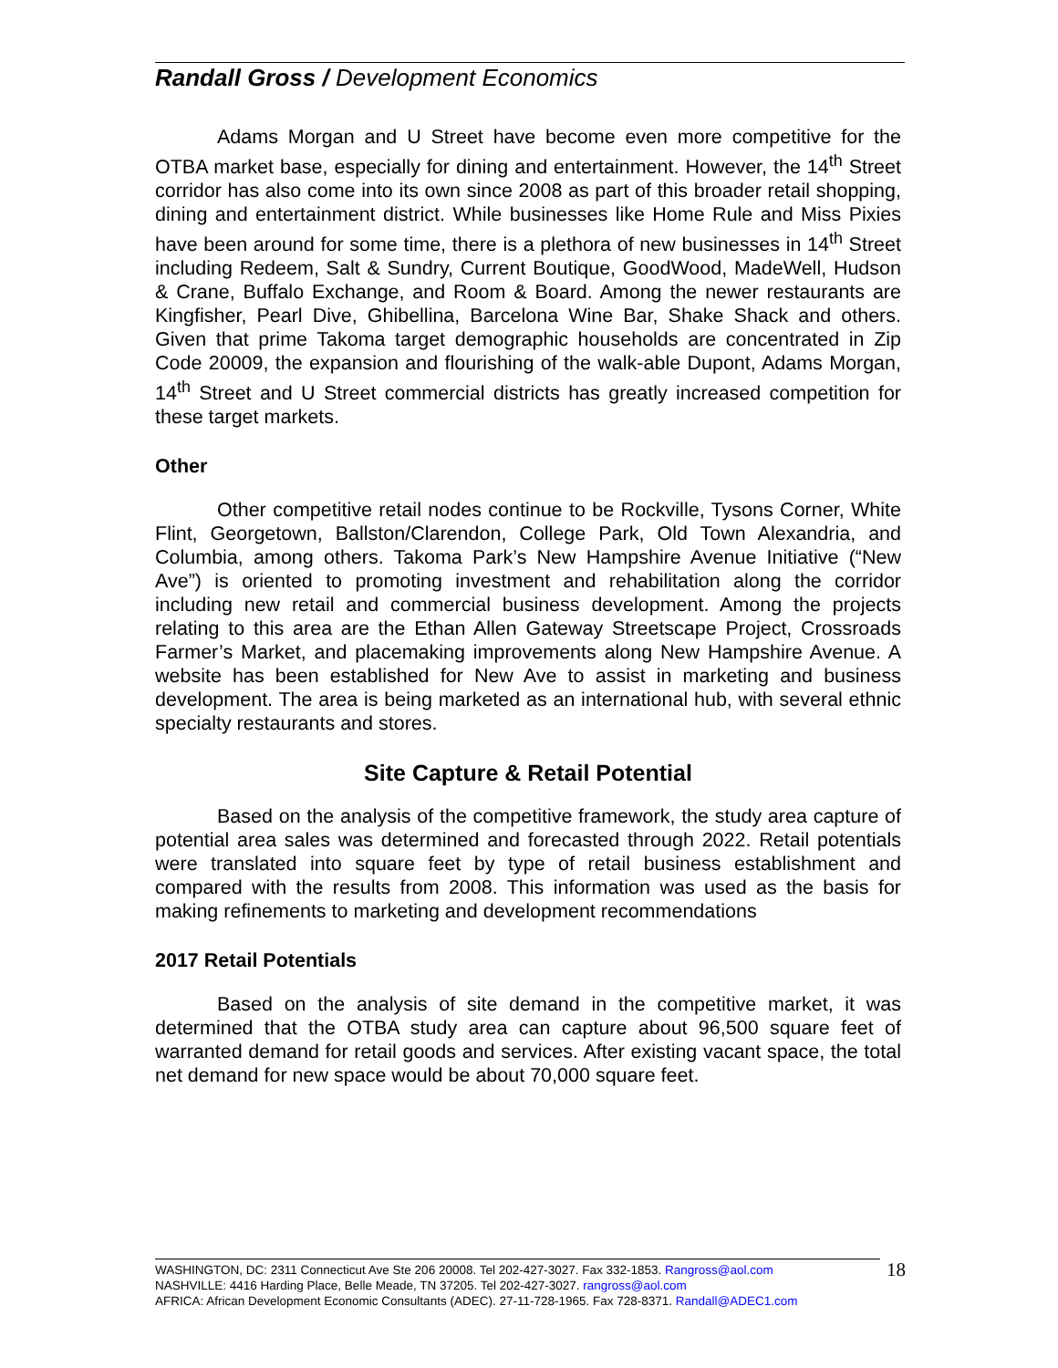Randall Gross / Development Economics
Adams Morgan and U Street have become even more competitive for the OTBA market base, especially for dining and entertainment. However, the 14<sup>th</sup> Street corridor has also come into its own since 2008 as part of this broader retail shopping, dining and entertainment district. While businesses like Home Rule and Miss Pixies have been around for some time, there is a plethora of new businesses in 14<sup>th</sup> Street including Redeem, Salt & Sundry, Current Boutique, GoodWood, MadeWell, Hudson & Crane, Buffalo Exchange, and Room & Board. Among the newer restaurants are Kingfisher, Pearl Dive, Ghibellina, Barcelona Wine Bar, Shake Shack and others. Given that prime Takoma target demographic households are concentrated in Zip Code 20009, the expansion and flourishing of the walk-able Dupont, Adams Morgan, 14<sup>th</sup> Street and U Street commercial districts has greatly increased competition for these target markets.
Other
Other competitive retail nodes continue to be Rockville, Tysons Corner, White Flint, Georgetown, Ballston/Clarendon, College Park, Old Town Alexandria, and Columbia, among others. Takoma Park’s New Hampshire Avenue Initiative (“New Ave”) is oriented to promoting investment and rehabilitation along the corridor including new retail and commercial business development. Among the projects relating to this area are the Ethan Allen Gateway Streetscape Project, Crossroads Farmer’s Market, and placemaking improvements along New Hampshire Avenue. A website has been established for New Ave to assist in marketing and business development. The area is being marketed as an international hub, with several ethnic specialty restaurants and stores.
Site Capture & Retail Potential
Based on the analysis of the competitive framework, the study area capture of potential area sales was determined and forecasted through 2022. Retail potentials were translated into square feet by type of retail business establishment and compared with the results from 2008. This information was used as the basis for making refinements to marketing and development recommendations
2017 Retail Potentials
Based on the analysis of site demand in the competitive market, it was determined that the OTBA study area can capture about 96,500 square feet of warranted demand for retail goods and services. After existing vacant space, the total net demand for new space would be about 70,000 square feet.
WASHINGTON, DC: 2311 Connecticut Ave Ste 206 20008. Tel 202-427-3027. Fax 332-1853. Rangross@aol.com
NASHVILLE: 4416 Harding Place, Belle Meade, TN 37205. Tel 202-427-3027. rangross@aol.com
AFRICA: African Development Economic Consultants (ADEC). 27-11-728-1965. Fax 728-8371. Randall@ADEC1.com
18